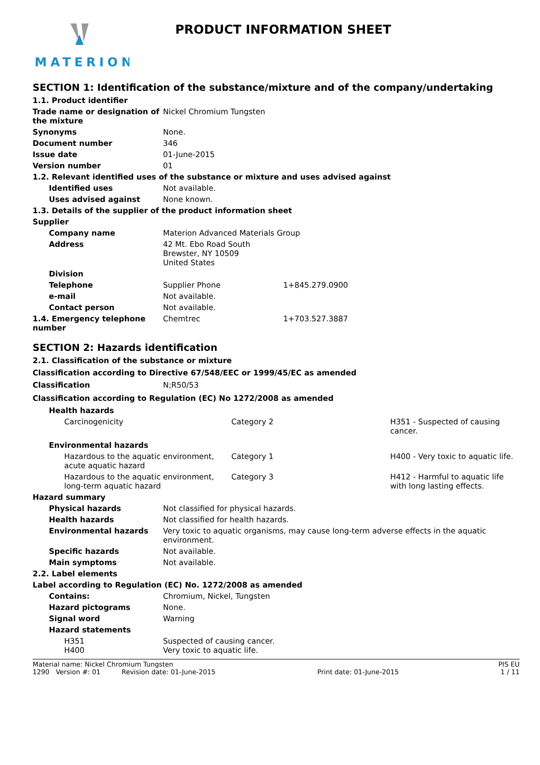MATERION
PRODUCT INFORMATION SHEET
SECTION 1: Identification of the substance/mixture and of the company/undertaking
| 1.1. Product identifier | | |
| Trade name or designation of the mixture | Nickel Chromium Tungsten | |
| Synonyms | None. | |
| Document number | 346 | |
| Issue date | 01-June-2015 | |
| Version number | 01 | |
| 1.2. Relevant identified uses of the substance or mixture and uses advised against | | |
| Identified uses | Not available. | |
| Uses advised against | None known. | |
| 1.3. Details of the supplier of the product information sheet | | |
| Supplier | | |
| Company name | Materion Advanced Materials Group | |
| Address | 42 Mt. Ebo Road South Brewster, NY 10509 United States | |
| Division | | |
| Telephone | Supplier Phone | 1+845.279.0900 |
| e-mail | Not available. | |
| Contact person | Not available. | |
| 1.4. Emergency telephone number | Chemtrec | 1+703.527.3887 |
SECTION 2: Hazards identification
2.1. Classification of the substance or mixture
Classification according to Directive 67/548/EEC or 1999/45/EC as amended
| Classification | N;R50/53 |
Classification according to Regulation (EC) No 1272/2008 as amended
| Health hazards | | |
| Carcinogenicity | Category 2 | H351 - Suspected of causing cancer. |
| Environmental hazards | | |
| Hazardous to the aquatic environment, acute aquatic hazard | Category 1 | H400 - Very toxic to aquatic life. |
| Hazardous to the aquatic environment, long-term aquatic hazard | Category 3 | H412 - Harmful to aquatic life with long lasting effects. |
| Hazard summary | |
| Physical hazards | Not classified for physical hazards. |
| Health hazards | Not classified for health hazards. |
| Environmental hazards | Very toxic to aquatic organisms, may cause long-term adverse effects in the aquatic environment. |
| Specific hazards | Not available. |
| Main symptoms | Not available. |
| 2.2. Label elements | |
| Label according to Regulation (EC) No. 1272/2008 as amended | |
| Contains: | Chromium, Nickel, Tungsten |
| Hazard pictograms | None. |
| Signal word | Warning |
| Hazard statements | |
| H351 H400 | Suspected of causing cancer. Very toxic to aquatic life. |
Material name: Nickel Chromium Tungsten PIS EU
1290 Version #: 01 Revision date: 01-June-2015 Print date: 01-June-2015 1 / 11